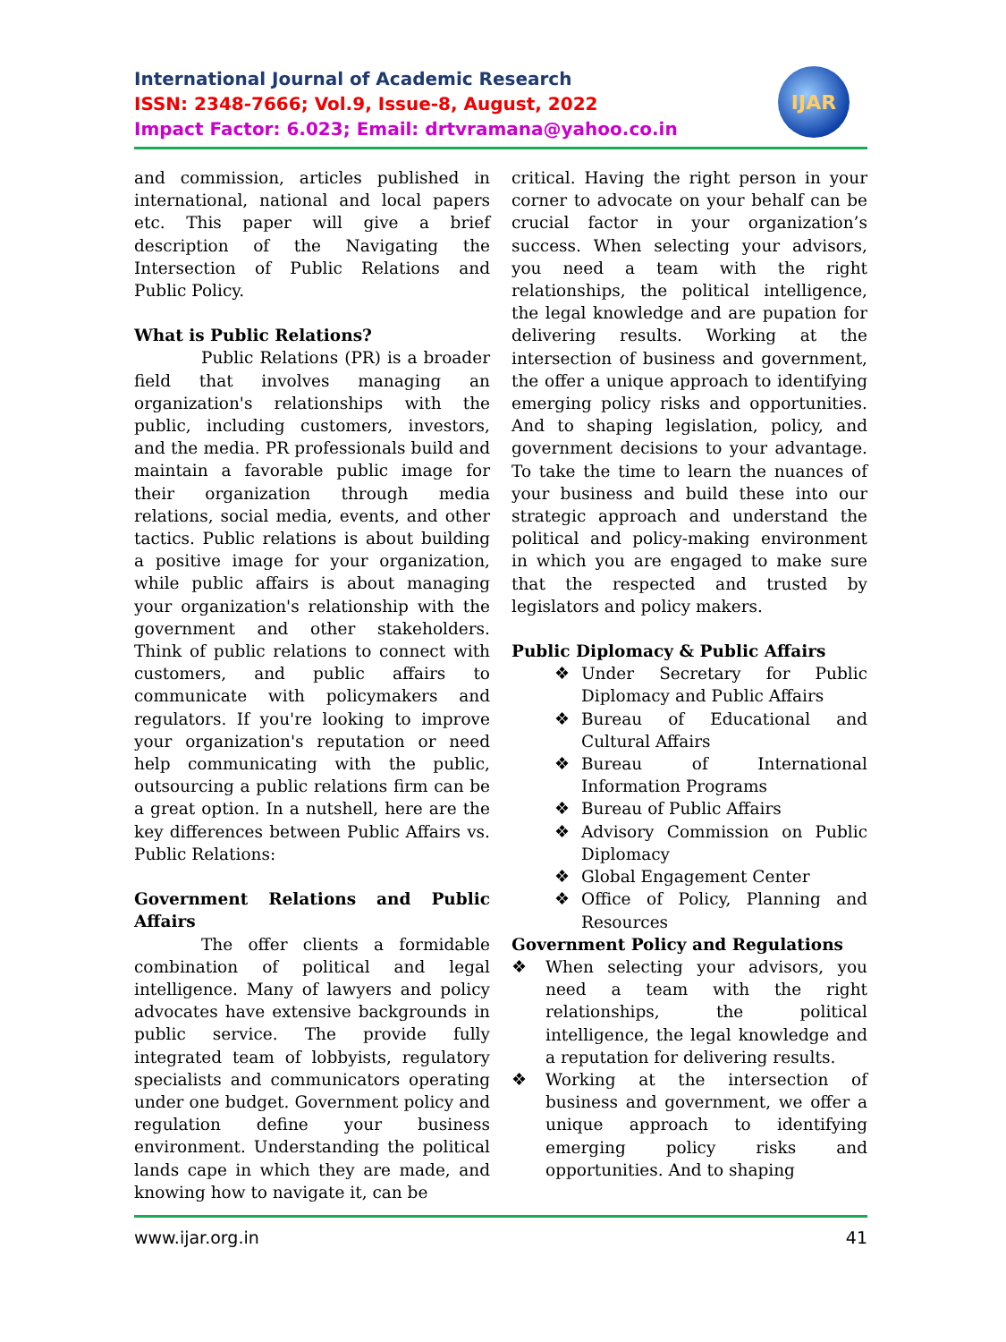International Journal of Academic Research
ISSN: 2348-7666; Vol.9, Issue-8, August, 2022
Impact Factor: 6.023; Email: drtvramana@yahoo.co.in
IJAR
and commission, articles published in international, national and local papers etc. This paper will give a brief description of the Navigating the Intersection of Public Relations and Public Policy.
What is Public Relations?
Public Relations (PR) is a broader field that involves managing an organization's relationships with the public, including customers, investors, and the media. PR professionals build and maintain a favorable public image for their organization through media relations, social media, events, and other tactics. Public relations is about building a positive image for your organization, while public affairs is about managing your organization's relationship with the government and other stakeholders. Think of public relations to connect with customers, and public affairs to communicate with policymakers and regulators. If you're looking to improve your organization's reputation or need help communicating with the public, outsourcing a public relations firm can be a great option. In a nutshell, here are the key differences between Public Affairs vs. Public Relations:
Government Relations and Public Affairs
The offer clients a formidable combination of political and legal intelligence. Many of lawyers and policy advocates have extensive backgrounds in public service. The provide fully integrated team of lobbyists, regulatory specialists and communicators operating under one budget. Government policy and regulation define your business environment. Understanding the political lands cape in which they are made, and knowing how to navigate it, can be
critical. Having the right person in your corner to advocate on your behalf can be crucial factor in your organization’s success. When selecting your advisors, you need a team with the right relationships, the political intelligence, the legal knowledge and are pupation for delivering results. Working at the intersection of business and government, the offer a unique approach to identifying emerging policy risks and opportunities. And to shaping legislation, policy, and government decisions to your advantage. To take the time to learn the nuances of your business and build these into our strategic approach and understand the political and policy-making environment in which you are engaged to make sure that the respected and trusted by legislators and policy makers.
Public Diplomacy & Public Affairs
❖ Under Secretary for Public Diplomacy and Public Affairs
❖ Bureau of Educational and Cultural Affairs
❖ Bureau of International Information Programs
❖ Bureau of Public Affairs
❖ Advisory Commission on Public Diplomacy
❖ Global Engagement Center
❖ Office of Policy, Planning and Resources
Government Policy and Regulations
❖ When selecting your advisors, you need a team with the right relationships, the political intelligence, the legal knowledge and a reputation for delivering results.
❖ Working at the intersection of business and government, we offer a unique approach to identifying emerging policy risks and opportunities. And to shaping
www.ijar.org.in 41